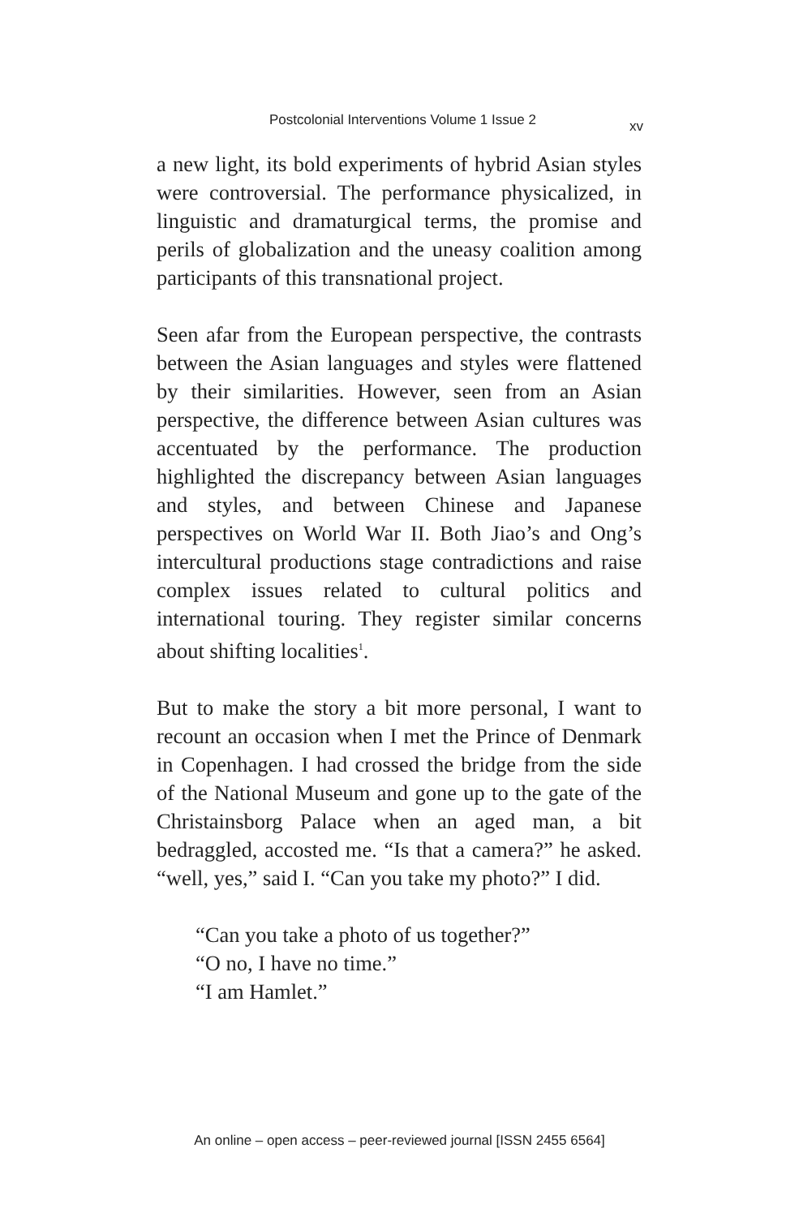Postcolonial Interventions Volume 1 Issue 2 xv
a new light, its bold experiments of hybrid Asian styles were controversial. The performance physicalized, in linguistic and dramaturgical terms, the promise and perils of globalization and the uneasy coalition among participants of this transnational project.
Seen afar from the European perspective, the contrasts between the Asian languages and styles were flattened by their similarities. However, seen from an Asian perspective, the difference between Asian cultures was accentuated by the performance. The production highlighted the discrepancy between Asian languages and styles, and between Chinese and Japanese perspectives on World War II. Both Jiao’s and Ong’s intercultural productions stage contradictions and raise complex issues related to cultural politics and international touring. They register similar concerns about shifting localities<sup>1</sup>.
But to make the story a bit more personal, I want to recount an occasion when I met the Prince of Denmark in Copenhagen. I had crossed the bridge from the side of the National Museum and gone up to the gate of the Christainsborg Palace when an aged man, a bit bedraggled, accosted me. “Is that a camera?” he asked. “well, yes,” said I. “Can you take my photo?” I did.
“Can you take a photo of us together?”
“O no, I have no time.”
“I am Hamlet.”
An online – open access – peer-reviewed journal [ISSN 2455 6564]